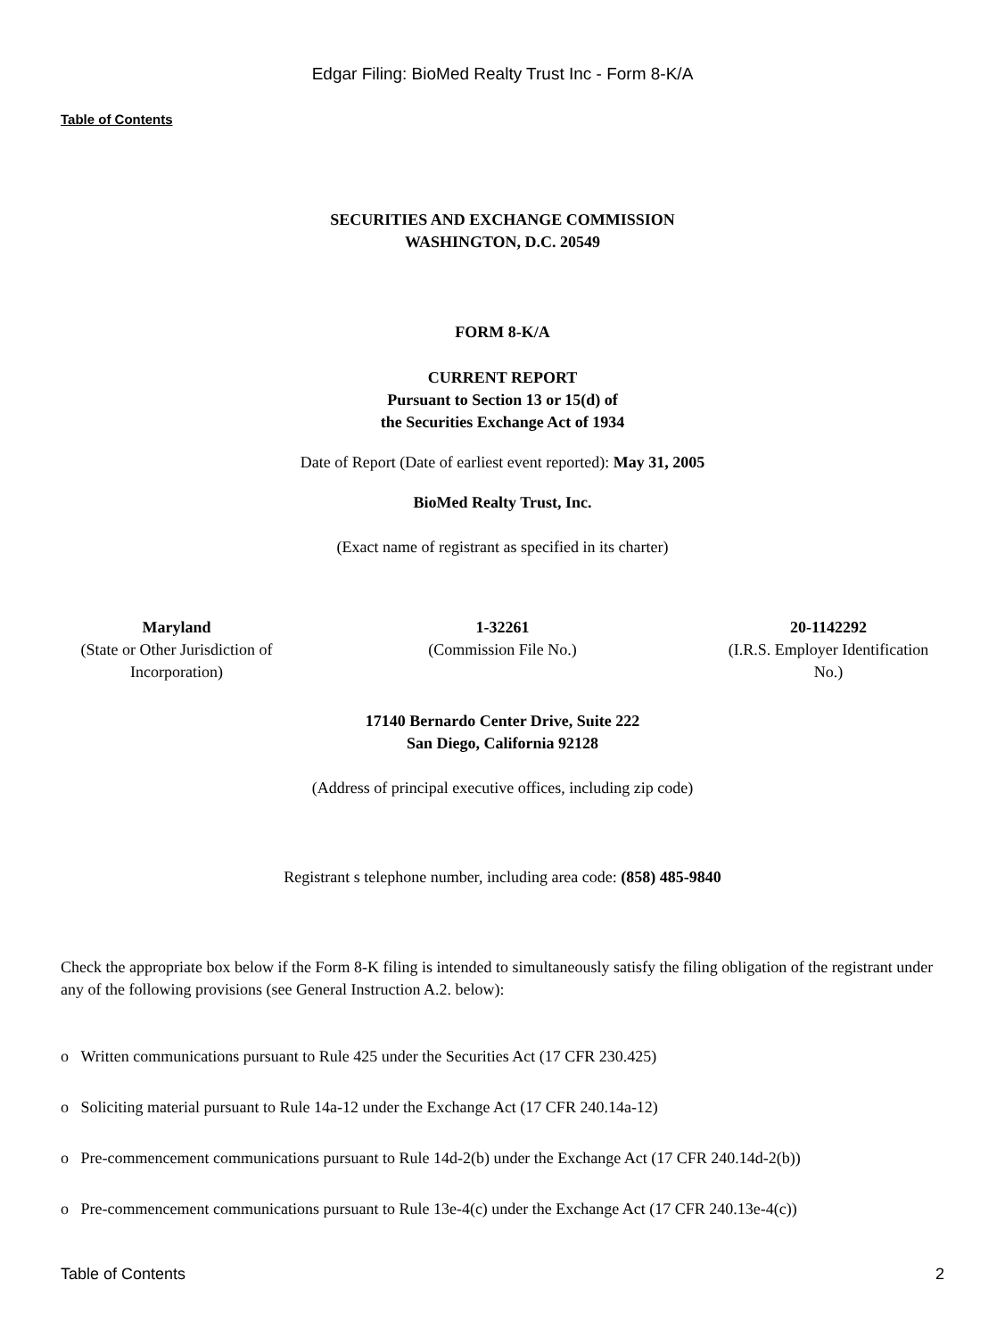Edgar Filing: BioMed Realty Trust Inc - Form 8-K/A
Table of Contents
SECURITIES AND EXCHANGE COMMISSION
WASHINGTON, D.C. 20549
FORM 8-K/A
CURRENT REPORT
Pursuant to Section 13 or 15(d) of
the Securities Exchange Act of 1934
Date of Report (Date of earliest event reported): May 31, 2005
BioMed Realty Trust, Inc.
(Exact name of registrant as specified in its charter)
Maryland
(State or Other Jurisdiction of Incorporation)
1-32261
(Commission File No.)
20-1142292
(I.R.S. Employer Identification No.)
17140 Bernardo Center Drive, Suite 222
San Diego, California 92128
(Address of principal executive offices, including zip code)
Registrant s telephone number, including area code: (858) 485-9840
Check the appropriate box below if the Form 8-K filing is intended to simultaneously satisfy the filing obligation of the registrant under any of the following provisions (see General Instruction A.2. below):
o Written communications pursuant to Rule 425 under the Securities Act (17 CFR 230.425)
o Soliciting material pursuant to Rule 14a-12 under the Exchange Act (17 CFR 240.14a-12)
o Pre-commencement communications pursuant to Rule 14d-2(b) under the Exchange Act (17 CFR 240.14d-2(b))
o Pre-commencement communications pursuant to Rule 13e-4(c) under the Exchange Act (17 CFR 240.13e-4(c))
Table of Contents 2